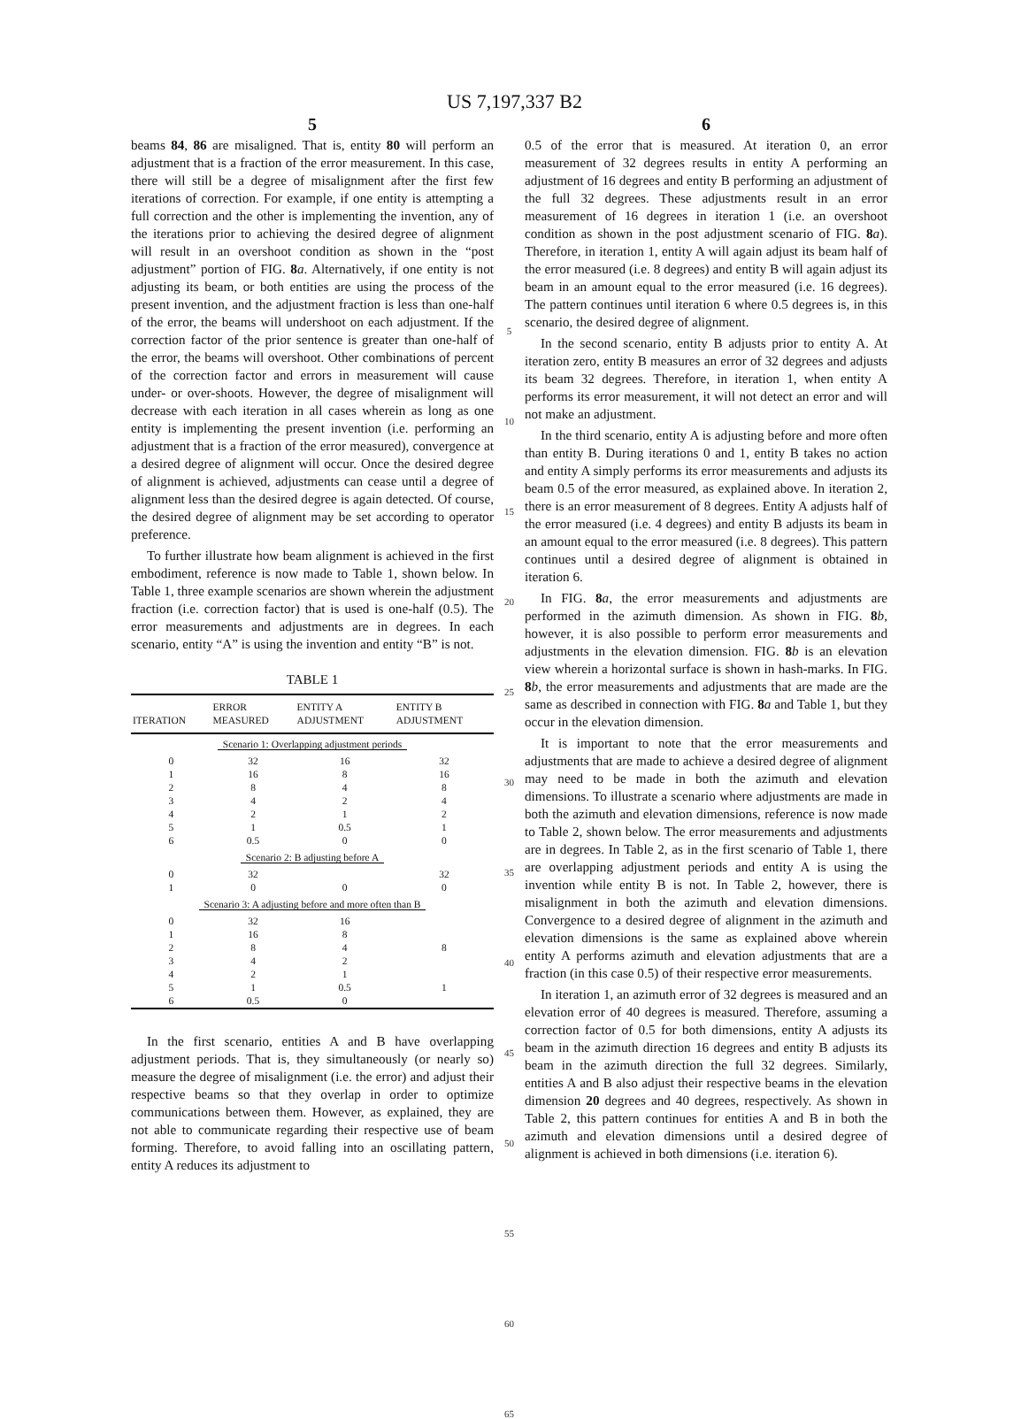US 7,197,337 B2
5
beams 84, 86 are misaligned. That is, entity 80 will perform an adjustment that is a fraction of the error measurement. In this case, there will still be a degree of misalignment after the first few iterations of correction. For example, if one entity is attempting a full correction and the other is implementing the invention, any of the iterations prior to achieving the desired degree of alignment will result in an overshoot condition as shown in the “post adjustment” portion of FIG. 8 a. Alternatively, if one entity is not adjusting its beam, or both entities are using the process of the present invention, and the adjustment fraction is less than one-half of the error, the beams will undershoot on each adjustment. If the correction factor of the prior sentence is greater than one-half of the error, the beams will overshoot. Other combinations of percent of the correction factor and errors in measurement will cause under- or over-shoots. However, the degree of misalignment will decrease with each iteration in all cases wherein as long as one entity is implementing the present invention (i.e. performing an adjustment that is a fraction of the error measured), convergence at a desired degree of alignment will occur. Once the desired degree of alignment is achieved, adjustments can cease until a degree of alignment less than the desired degree is again detected. Of course, the desired degree of alignment may be set according to operator preference.
To further illustrate how beam alignment is achieved in the first embodiment, reference is now made to Table 1, shown below. In Table 1, three example scenarios are shown wherein the adjustment fraction (i.e. correction factor) that is used is one-half (0.5). The error measurements and adjustments are in degrees. In each scenario, entity “A” is using the invention and entity “B” is not.
TABLE 1
| ITERATION | ERROR MEASURED | ENTITY A ADJUSTMENT | ENTITY B ADJUSTMENT |
| --- | --- | --- | --- |
| Scenario 1: Overlapping adjustment periods | | | |
| 0 | 32 | 16 | 32 |
| 1 | 16 | 8 | 16 |
| 2 | 8 | 4 | 8 |
| 3 | 4 | 2 | 4 |
| 4 | 2 | 1 | 2 |
| 5 | 1 | 0.5 | 1 |
| 6 | 0.5 | 0 | 0 |
| Scenario 2: B adjusting before A | | | |
| 0 | 32 | | 32 |
| 1 | 0 | 0 | 0 |
| Scenario 3: A adjusting before and more often than B | | | |
| 0 | 32 | 16 | |
| 1 | 16 | 8 | |
| 2 | 8 | 4 | 8 |
| 3 | 4 | 2 | |
| 4 | 2 | 1 | |
| 5 | 1 | 0.5 | 1 |
| 6 | 0.5 | 0 | |
In the first scenario, entities A and B have overlapping adjustment periods. That is, they simultaneously (or nearly so) measure the degree of misalignment (i.e. the error) and adjust their respective beams so that they overlap in order to optimize communications between them. However, as explained, they are not able to communicate regarding their respective use of beam forming. Therefore, to avoid falling into an oscillating pattern, entity A reduces its adjustment to
5
10
15
20
25
30
35
40
45
50
55
60
65
6
0.5 of the error that is measured. At iteration 0, an error measurement of 32 degrees results in entity A performing an adjustment of 16 degrees and entity B performing an adjustment of the full 32 degrees. These adjustments result in an error measurement of 16 degrees in iteration 1 (i.e. an overshoot condition as shown in the post adjustment scenario of FIG. 8 a). Therefore, in iteration 1, entity A will again adjust its beam half of the error measured (i.e. 8 degrees) and entity B will again adjust its beam in an amount equal to the error measured (i.e. 16 degrees). The pattern continues until iteration 6 where 0.5 degrees is, in this scenario, the desired degree of alignment.
In the second scenario, entity B adjusts prior to entity A. At iteration zero, entity B measures an error of 32 degrees and adjusts its beam 32 degrees. Therefore, in iteration 1, when entity A performs its error measurement, it will not detect an error and will not make an adjustment.
In the third scenario, entity A is adjusting before and more often than entity B. During iterations 0 and 1, entity B takes no action and entity A simply performs its error measurements and adjusts its beam 0.5 of the error measured, as explained above. In iteration 2, there is an error measurement of 8 degrees. Entity A adjusts half of the error measured (i.e. 4 degrees) and entity B adjusts its beam in an amount equal to the error measured (i.e. 8 degrees). This pattern continues until a desired degree of alignment is obtained in iteration 6.
In FIG. 8 a, the error measurements and adjustments are performed in the azimuth dimension. As shown in FIG. 8 b, however, it is also possible to perform error measurements and adjustments in the elevation dimension. FIG. 8 b is an elevation view wherein a horizontal surface is shown in hash-marks. In FIG. 8 b, the error measurements and adjustments that are made are the same as described in connection with FIG. 8 a and Table 1, but they occur in the elevation dimension.
It is important to note that the error measurements and adjustments that are made to achieve a desired degree of alignment may need to be made in both the azimuth and elevation dimensions. To illustrate a scenario where adjustments are made in both the azimuth and elevation dimensions, reference is now made to Table 2, shown below. The error measurements and adjustments are in degrees. In Table 2, as in the first scenario of Table 1, there are overlapping adjustment periods and entity A is using the invention while entity B is not. In Table 2, however, there is misalignment in both the azimuth and elevation dimensions. Convergence to a desired degree of alignment in the azimuth and elevation dimensions is the same as explained above wherein entity A performs azimuth and elevation adjustments that are a fraction (in this case 0.5) of their respective error measurements.
In iteration 1, an azimuth error of 32 degrees is measured and an elevation error of 40 degrees is measured. Therefore, assuming a correction factor of 0.5 for both dimensions, entity A adjusts its beam in the azimuth direction 16 degrees and entity B adjusts its beam in the azimuth direction the full 32 degrees. Similarly, entities A and B also adjust their respective beams in the elevation dimension 20 degrees and 40 degrees, respectively. As shown in Table 2, this pattern continues for entities A and B in both the azimuth and elevation dimensions until a desired degree of alignment is achieved in both dimensions (i.e. iteration 6).